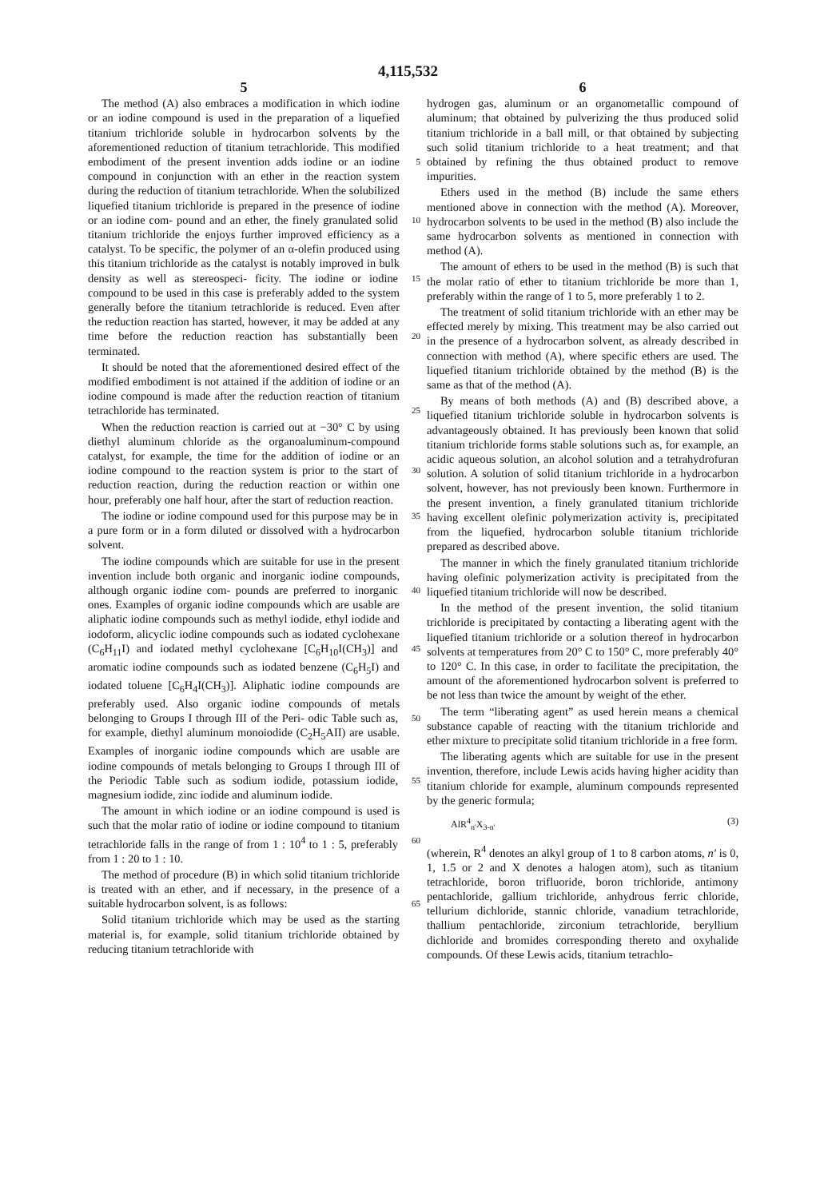4,115,532
5
The method (A) also embraces a modification in which iodine or an iodine compound is used in the preparation of a liquefied titanium trichloride soluble in hydrocarbon solvents by the aforementioned reduction of titanium tetrachloride. This modified embodiment of 5 the present invention adds iodine or an iodine compound in conjunction with an ether in the reaction system during the reduction of titanium tetrachloride. When the solubilized liquefied titanium trichloride is prepared in the presence of iodine or an iodine com- 10 pound and an ether, the finely granulated solid titanium trichloride the enjoys further improved efficiency as a catalyst. To be specific, the polymer of an α-olefin produced using this titanium trichloride as the catalyst is notably improved in bulk density as well as stereospeci- 15 ficity. The iodine or iodine compound to be used in this case is preferably added to the system generally before the titanium tetrachloride is reduced. Even after the reduction reaction has started, however, it may be added at any time before the reduction reaction has 20 substantially been terminated.
It should be noted that the aforementioned desired effect of the modified embodiment is not attained if the addition of iodine or an iodine compound is made after the reduction reaction of titanium tetrachloride has 25 terminated.
When the reduction reaction is carried out at −30° C by using diethyl aluminum chloride as the organoaluminum-compound catalyst, for example, the time for the addition of iodine or an iodine compound to 30 the reaction system is prior to the start of reduction reaction, during the reduction reaction or within one hour, preferably one half hour, after the start of reduction reaction.
The iodine or iodine compound used for this purpose 35 may be in a pure form or in a form diluted or dissolved with a hydrocarbon solvent.
The iodine compounds which are suitable for use in the present invention include both organic and inorganic iodine compounds, although organic iodine com- 40 pounds are preferred to inorganic ones. Examples of organic iodine compounds which are usable are aliphatic iodine compounds such as methyl iodide, ethyl iodide and iodoform, alicyclic iodine compounds such as iodated cyclohexane (C<sub>6</sub>H<sub>11</sub>I) and iodated methyl 45 cyclohexane [C<sub>6</sub>H<sub>10</sub>I(CH<sub>3</sub>)] and aromatic iodine compounds such as iodated benzene (C<sub>6</sub>H<sub>5</sub>I) and iodated toluene [C<sub>6</sub>H<sub>4</sub>I(CH<sub>3</sub>)]. Aliphatic iodine compounds are preferably used. Also organic iodine compounds of metals belonging to Groups I through III of the Peri- 50 odic Table such as, for example, diethyl aluminum monoiodide (C<sub>2</sub>H<sub>5</sub>AII) are usable. Examples of inorganic iodine compounds which are usable are iodine compounds of metals belonging to Groups I through III of the Periodic Table such as sodium iodide, potassium 55 iodide, magnesium iodide, zinc iodide and aluminum iodide.
The amount in which iodine or an iodine compound is used is such that the molar ratio of iodine or iodine compound to titanium tetrachloride falls in the range of 60 from 1 : 10<sup>4</sup> to 1 : 5, preferably from 1 : 20 to 1 : 10.
The method of procedure (B) in which solid titanium trichloride is treated with an ether, and if necessary, in the presence of a suitable hydrocarbon solvent, is as follows: 65
Solid titanium trichloride which may be used as the starting material is, for example, solid titanium trichloride obtained by reducing titanium tetrachloride with
6
hydrogen gas, aluminum or an organometallic compound of aluminum; that obtained by pulverizing the thus produced solid titanium trichloride in a ball mill, or that obtained by subjecting such solid titanium trichloride to a heat treatment; and that obtained by refining the thus obtained product to remove impurities.
Ethers used in the method (B) include the same ethers mentioned above in connection with the method (A). Moreover, hydrocarbon solvents to be used in the method (B) also include the same hydrocarbon solvents as mentioned in connection with method (A).
The amount of ethers to be used in the method (B) is such that the molar ratio of ether to titanium trichloride be more than 1, preferably within the range of 1 to 5, more preferably 1 to 2.
The treatment of solid titanium trichloride with an ether may be effected merely by mixing. This treatment may be also carried out in the presence of a hydrocarbon solvent, as already described in connection with method (A), where specific ethers are used. The liquefied titanium trichloride obtained by the method (B) is the same as that of the method (A).
By means of both methods (A) and (B) described above, a liquefied titanium trichloride soluble in hydrocarbon solvents is advantageously obtained. It has previously been known that solid titanium trichloride forms stable solutions such as, for example, an acidic aqueous solution, an alcohol solution and a tetrahydrofuran solution. A solution of solid titanium trichloride in a hydrocarbon solvent, however, has not previously been known. Furthermore in the present invention, a finely granulated titanium trichloride having excellent olefinic polymerization activity is, precipitated from the liquefied, hydrocarbon soluble titanium trichloride prepared as described above.
The manner in which the finely granulated titanium trichloride having olefinic polymerization activity is precipitated from the liquefied titanium trichloride will now be described.
In the method of the present invention, the solid titanium trichloride is precipitated by contacting a liberating agent with the liquefied titanium trichloride or a solution thereof in hydrocarbon solvents at temperatures from 20° C to 150° C, more preferably 40° to 120° C. In this case, in order to facilitate the precipitation, the amount of the aforementioned hydrocarbon solvent is preferred to be not less than twice the amount by weight of the ether.
The term “liberating agent” as used herein means a chemical substance capable of reacting with the titanium trichloride and ether mixture to precipitate solid titanium trichloride in a free form.
The liberating agents which are suitable for use in the present invention, therefore, include Lewis acids having higher acidity than titanium chloride for example, aluminum compounds represented by the generic formula;
AlR<sup>4</sup><sub>n'</sub>X<sub>3-n'</sub> (3)
(wherein, R<sup>4</sup> denotes an alkyl group of 1 to 8 carbon atoms, n' is 0, 1, 1.5 or 2 and X denotes a halogen atom), such as titanium tetrachloride, boron trifluoride, boron trichloride, antimony pentachloride, gallium trichloride, anhydrous ferric chloride, tellurium dichloride, stannic chloride, vanadium tetrachloride, thallium pentachloride, zirconium tetrachloride, beryllium dichloride and bromides corresponding thereto and oxyhalide compounds. Of these Lewis acids, titanium tetrachlo-